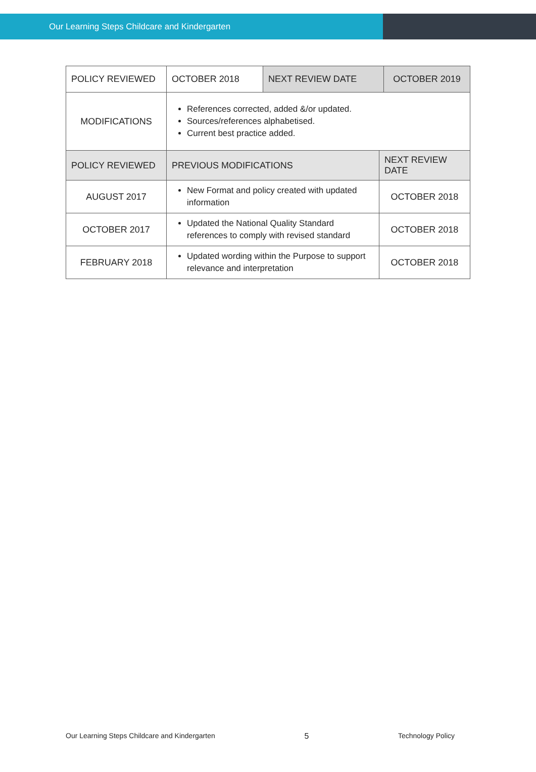Our Learning Steps Childcare and Kindergarten
| POLICY REVIEWED | OCTOBER 2018 | NEXT REVIEW DATE | | OCTOBER 2019 |
| MODIFICATIONS | References corrected, added &/or updated. Sources/references alphabetised. Current best practice added. | | | |
| POLICY REVIEWED | PREVIOUS MODIFICATIONS | | NEXT REVIEW DATE | |
| AUGUST 2017 | New Format and policy created with updated information | | OCTOBER 2018 | |
| OCTOBER 2017 | Updated the National Quality Standard references to comply with revised standard | | OCTOBER 2018 | |
| FEBRUARY 2018 | Updated wording within the Purpose to support relevance and interpretation | | OCTOBER 2018 | |
Our Learning Steps Childcare and Kindergarten 5 Technology Policy